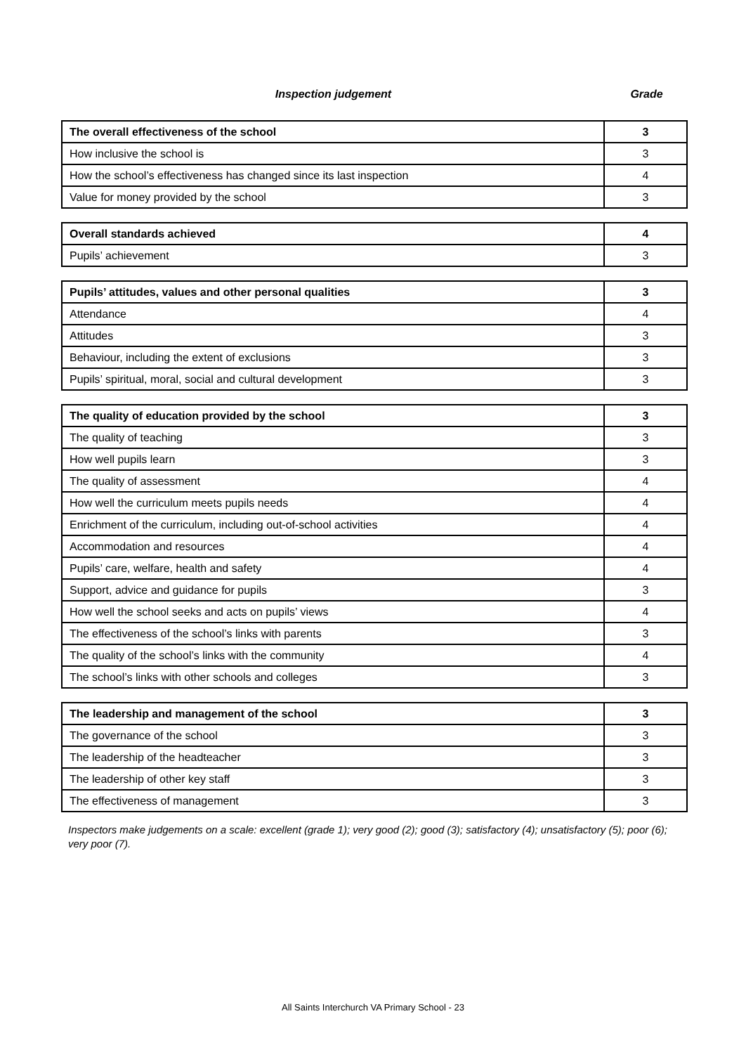Inspection judgement Grade
| The overall effectiveness of the school | 3 |
| How inclusive the school is | 3 |
| How the school’s effectiveness has changed since its last inspection | 4 |
| Value for money provided by the school | 3 |
| Overall standards achieved | 4 |
| Pupils’ achievement | 3 |
| Pupils’ attitudes, values and other personal qualities | 3 |
| Attendance | 4 |
| Attitudes | 3 |
| Behaviour, including the extent of exclusions | 3 |
| Pupils’ spiritual, moral, social and cultural development | 3 |
| The quality of education provided by the school | 3 |
| The quality of teaching | 3 |
| How well pupils learn | 3 |
| The quality of assessment | 4 |
| How well the curriculum meets pupils needs | 4 |
| Enrichment of the curriculum, including out-of-school activities | 4 |
| Accommodation and resources | 4 |
| Pupils’ care, welfare, health and safety | 4 |
| Support, advice and guidance for pupils | 3 |
| How well the school seeks and acts on pupils’ views | 4 |
| The effectiveness of the school’s links with parents | 3 |
| The quality of the school’s links with the community | 4 |
| The school’s links with other schools and colleges | 3 |
| The leadership and management of the school | 3 |
| The governance of the school | 3 |
| The leadership of the headteacher | 3 |
| The leadership of other key staff | 3 |
| The effectiveness of management | 3 |
Inspectors make judgements on a scale: excellent (grade 1); very good (2); good (3); satisfactory (4); unsatisfactory (5); poor (6); very poor (7).
All Saints Interchurch VA Primary School - 23